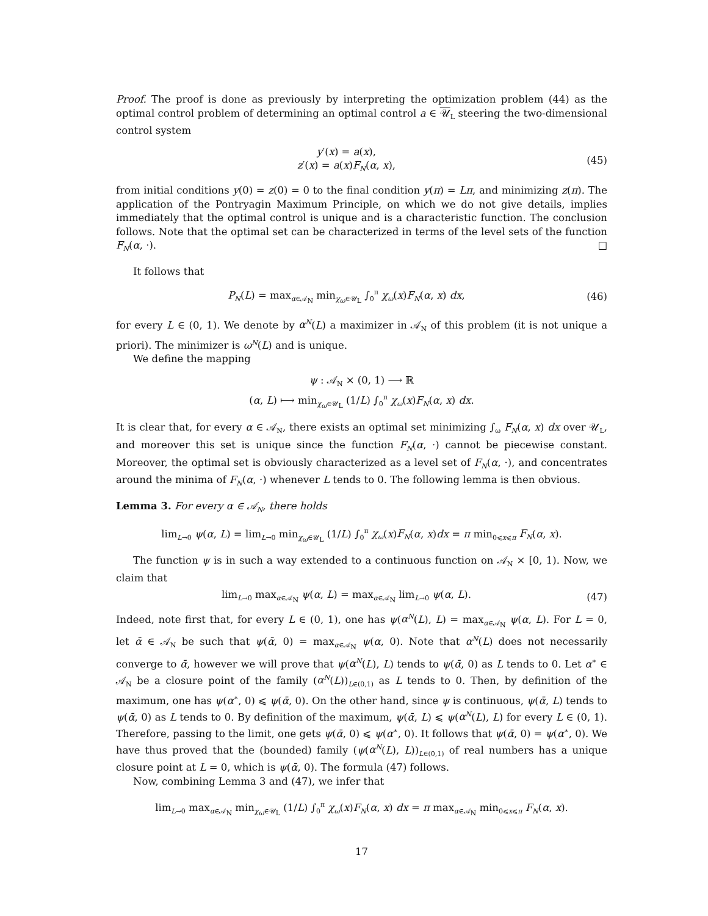Proof. The proof is done as previously by interpreting the optimization problem (44) as the optimal control problem of determining an optimal control a ∈ 𝒰<sub>L</sub> steering the two-dimensional control system
y′(x) = a(x),
z′(x) = a(x)F<sub>N</sub>(α, x),
(45)
from initial conditions y(0) = z(0) = 0 to the final condition y(π) = Lπ, and minimizing z(π). The application of the Pontryagin Maximum Principle, on which we do not give details, implies immediately that the optimal control is unique and is a characteristic function. The conclusion follows. Note that the optimal set can be characterized in terms of the level sets of the function F<sub>N</sub>(α, ·). □
It follows that
P<sub>N</sub>(L) = max<sub>α∈𝒜<sub>N</sub></sub> min<sub>χ<sub>ω</sub>∈𝒰<sub>L</sub></sub> ∫<sub>0</sub><sup>π</sup> χ<sub>ω</sub>(x)F<sub>N</sub>(α, x) dx,
(46)
for every L ∈ (0, 1). We denote by α<sup>N</sup>(L) a maximizer in 𝒜<sub>N</sub> of this problem (it is not unique a priori). The minimizer is ω<sup>N</sup>(L) and is unique.
We define the mapping
ψ : 𝒜<sub>N</sub> × (0, 1) ⟶ ℝ
(α, L) ⟼ min<sub>χ<sub>ω</sub>∈𝒰<sub>L</sub></sub> (1/L) ∫<sub>0</sub><sup>π</sup> χ<sub>ω</sub>(x)F<sub>N</sub>(α, x) dx.
It is clear that, for every α ∈ 𝒜<sub>N</sub>, there exists an optimal set minimizing ∫<sub>ω</sub> F<sub>N</sub>(α, x) dx over 𝒰<sub>L</sub>, and moreover this set is unique since the function F<sub>N</sub>(α, ·) cannot be piecewise constant. Moreover, the optimal set is obviously characterized as a level set of F<sub>N</sub>(α, ·), and concentrates around the minima of F<sub>N</sub>(α, ·) whenever L tends to 0. The following lemma is then obvious.
Lemma 3. For every α ∈ 𝒜<sub>N</sub>, there holds
lim<sub>L→0</sub> ψ(α, L) = lim<sub>L→0</sub> min<sub>χ<sub>ω</sub>∈𝒰<sub>L</sub></sub> (1/L) ∫<sub>0</sub><sup>π</sup> χ<sub>ω</sub>(x)F<sub>N</sub>(α, x)dx = π min<sub>0⩽x⩽π</sub> F<sub>N</sub>(α, x).
The function ψ is in such a way extended to a continuous function on 𝒜<sub>N</sub> × [0, 1). Now, we claim that
lim<sub>L→0</sub> max<sub>α∈𝒜<sub>N</sub></sub> ψ(α, L) = max<sub>α∈𝒜<sub>N</sub></sub> lim<sub>L→0</sub> ψ(α, L).
(47)
Indeed, note first that, for every L ∈ (0, 1), one has ψ(α<sup>N</sup>(L), L) = max<sub>α∈𝒜<sub>N</sub></sub> ψ(α, L). For L = 0, let ᾱ ∈ 𝒜<sub>N</sub> be such that ψ(ᾱ, 0) = max<sub>α∈𝒜<sub>N</sub></sub> ψ(α, 0). Note that α<sup>N</sup>(L) does not necessarily converge to ᾱ, however we will prove that ψ(α<sup>N</sup>(L), L) tends to ψ(ᾱ, 0) as L tends to 0. Let α<sup>∗</sup> ∈ 𝒜<sub>N</sub> be a closure point of the family (α<sup>N</sup>(L))<sub>L∈(0,1)</sub> as L tends to 0. Then, by definition of the maximum, one has ψ(α<sup>∗</sup>, 0) ⩽ ψ(ᾱ, 0). On the other hand, since ψ is continuous, ψ(ᾱ, L) tends to ψ(ᾱ, 0) as L tends to 0. By definition of the maximum, ψ(ᾱ, L) ⩽ ψ(α<sup>N</sup>(L), L) for every L ∈ (0, 1). Therefore, passing to the limit, one gets ψ(ᾱ, 0) ⩽ ψ(α<sup>∗</sup>, 0). It follows that ψ(ᾱ, 0) = ψ(α<sup>∗</sup>, 0). We have thus proved that the (bounded) family (ψ(α<sup>N</sup>(L), L))<sub>L∈(0,1)</sub> of real numbers has a unique closure point at L = 0, which is ψ(ᾱ, 0). The formula (47) follows.
Now, combining Lemma 3 and (47), we infer that
lim<sub>L→0</sub> max<sub>α∈𝒜<sub>N</sub></sub> min<sub>χ<sub>ω</sub>∈𝒰<sub>L</sub></sub> (1/L) ∫<sub>0</sub><sup>π</sup> χ<sub>ω</sub>(x)F<sub>N</sub>(α, x) dx = π max<sub>α∈𝒜<sub>N</sub></sub> min<sub>0⩽x⩽π</sub> F<sub>N</sub>(α, x).
17